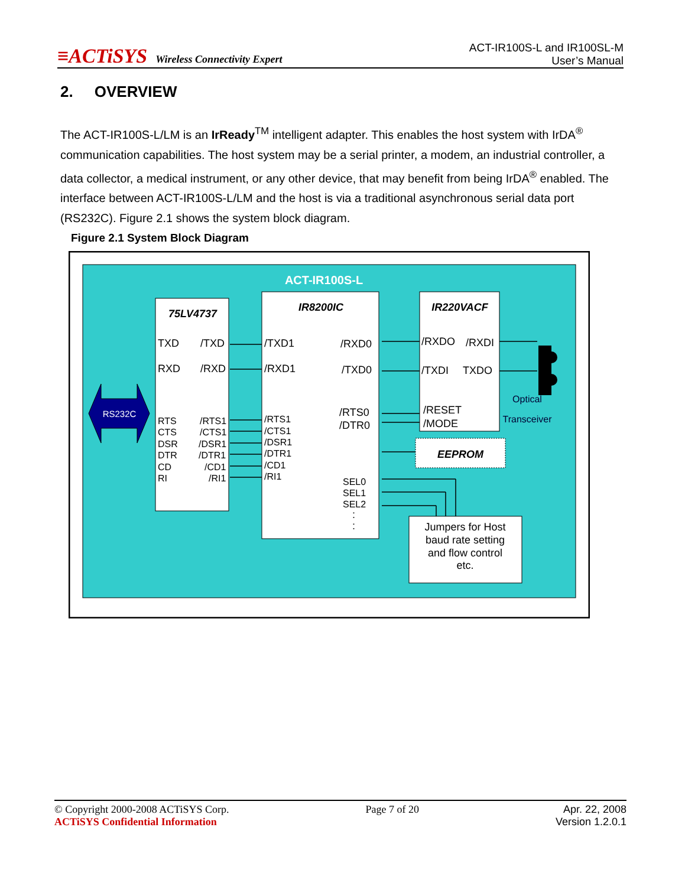≡ACTiSYS Wireless Connectivity Expert
ACT-IR100S-L and IR100SL-M
User’s Manual
2. OVERVIEW
The ACT-IR100S-L/LM is an IrReady<sup>TM</sup> intelligent adapter. This enables the host system with IrDA<sup>®</sup> communication capabilities. The host system may be a serial printer, a modem, an industrial controller, a data collector, a medical instrument, or any other device, that may benefit from being IrDA<sup>®</sup> enabled. The interface between ACT-IR100S-L/LM and the host is via a traditional asynchronous serial data port (RS232C). Figure 2.1 shows the system block diagram.
Figure 2.1 System Block Diagram
ACT-IR100S-L
RS232C
75LV4737
TXD
/TXD
RXD
/RXD
RTS
/RTS1
CTS
/CTS1
DSR
/DSR1
DTR
/DTR1
CD
/CD1
RI
/RI1
IR8200IC
/TXD1
/RXD0
/RXD1
/TXD0
/RTS1
/RTS0
/CTS1
/DTR0
/DSR1
/DTR1
/CD1
/RI1
SEL0
SEL1
SEL2
:
:
IR220VACF
/RXDO
/RXDI
/TXDI
TXDO
/RESET
/MODE
Optical
Transceiver
EEPROM
Jumpers for Host
baud rate setting
and flow control
etc.
© Copyright 2000-2008 ACTiSYS Corp.
ACTiSYS Confidential Information
Page 7 of 20 Apr. 22, 2008
Version 1.2.0.1